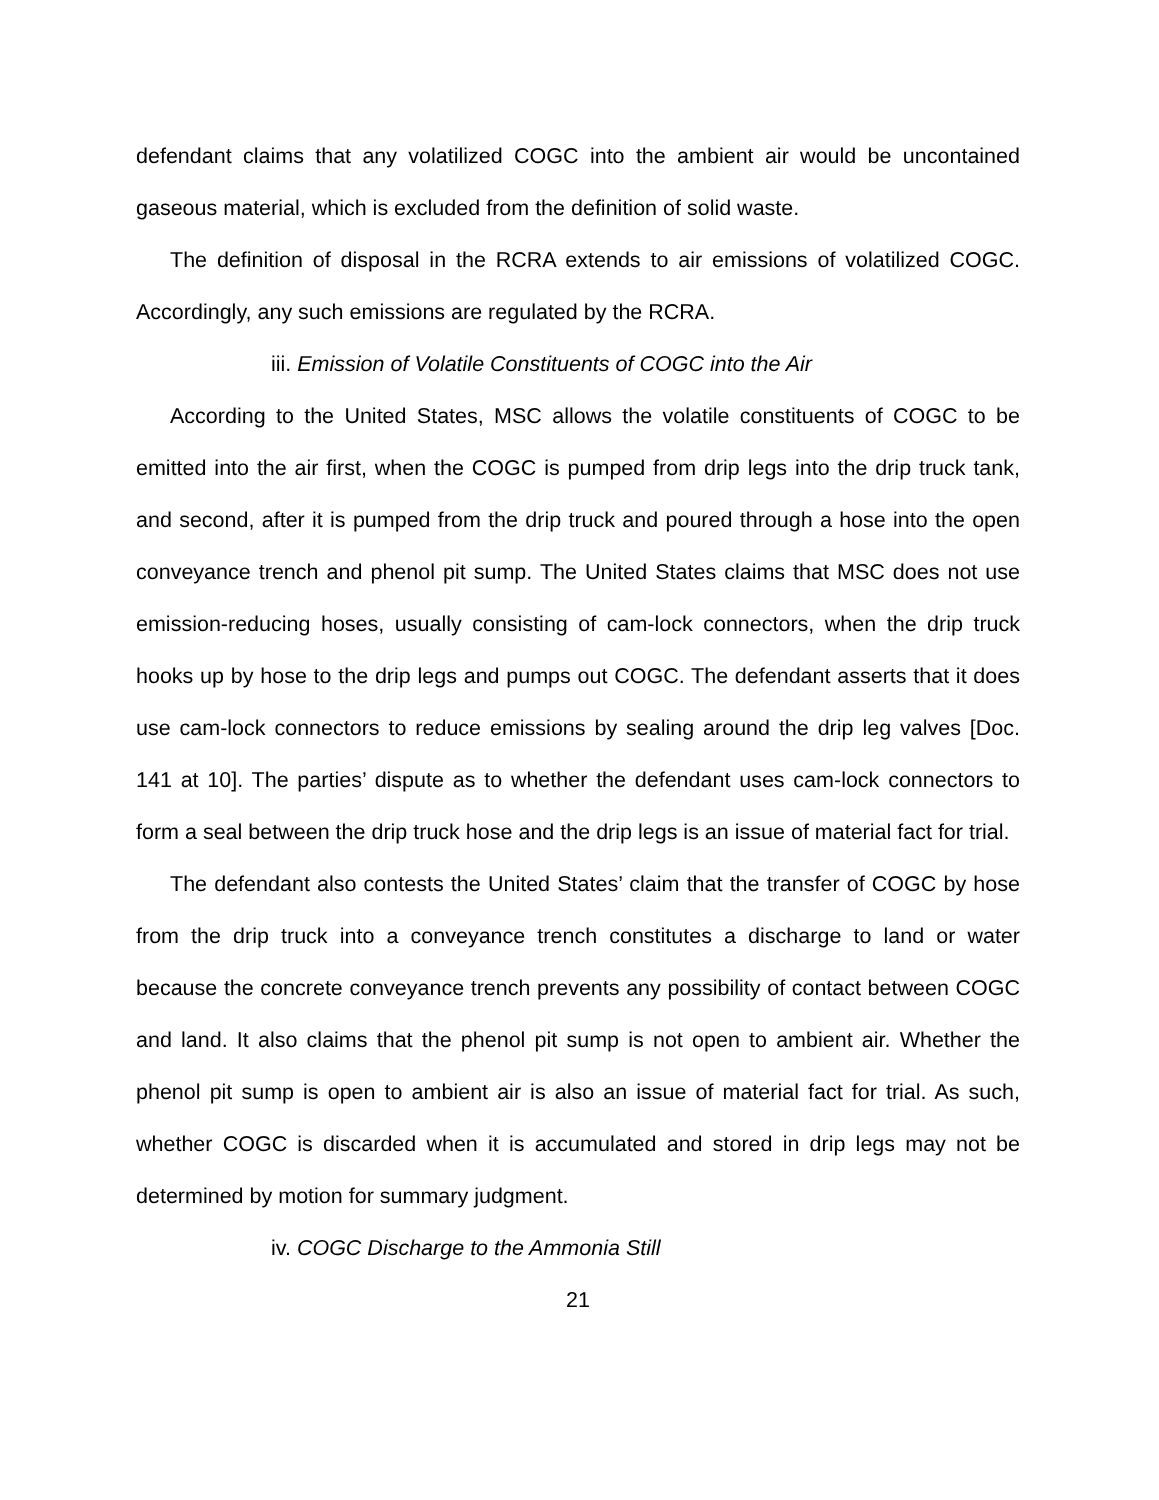defendant claims that any volatilized COGC into the ambient air would be uncontained gaseous material, which is excluded from the definition of solid waste.
The definition of disposal in the RCRA extends to air emissions of volatilized COGC. Accordingly, any such emissions are regulated by the RCRA.
iii. Emission of Volatile Constituents of COGC into the Air
According to the United States, MSC allows the volatile constituents of COGC to be emitted into the air first, when the COGC is pumped from drip legs into the drip truck tank, and second, after it is pumped from the drip truck and poured through a hose into the open conveyance trench and phenol pit sump. The United States claims that MSC does not use emission-reducing hoses, usually consisting of cam-lock connectors, when the drip truck hooks up by hose to the drip legs and pumps out COGC. The defendant asserts that it does use cam-lock connectors to reduce emissions by sealing around the drip leg valves [Doc. 141 at 10]. The parties’ dispute as to whether the defendant uses cam-lock connectors to form a seal between the drip truck hose and the drip legs is an issue of material fact for trial.
The defendant also contests the United States’ claim that the transfer of COGC by hose from the drip truck into a conveyance trench constitutes a discharge to land or water because the concrete conveyance trench prevents any possibility of contact between COGC and land. It also claims that the phenol pit sump is not open to ambient air. Whether the phenol pit sump is open to ambient air is also an issue of material fact for trial. As such, whether COGC is discarded when it is accumulated and stored in drip legs may not be determined by motion for summary judgment.
iv. COGC Discharge to the Ammonia Still
21